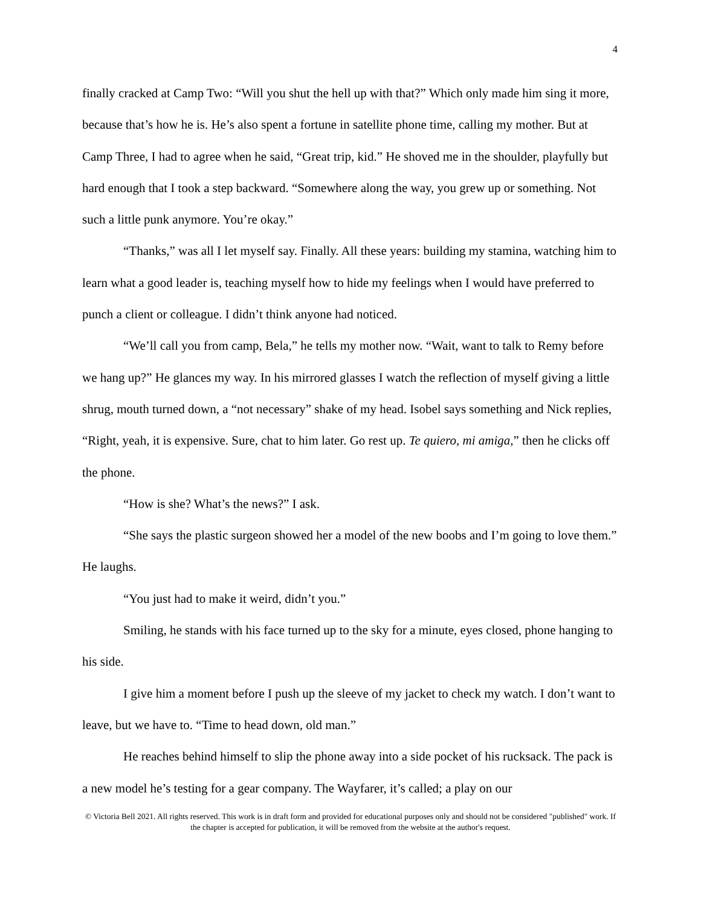4
finally cracked at Camp Two: “Will you shut the hell up with that?” Which only made him sing it more, because that’s how he is. He’s also spent a fortune in satellite phone time, calling my mother. But at Camp Three, I had to agree when he said, “Great trip, kid.” He shoved me in the shoulder, playfully but hard enough that I took a step backward. “Somewhere along the way, you grew up or something. Not such a little punk anymore. You’re okay.”
“Thanks,” was all I let myself say. Finally. All these years: building my stamina, watching him to learn what a good leader is, teaching myself how to hide my feelings when I would have preferred to punch a client or colleague. I didn’t think anyone had noticed.
“We’ll call you from camp, Bela,” he tells my mother now. “Wait, want to talk to Remy before we hang up?” He glances my way. In his mirrored glasses I watch the reflection of myself giving a little shrug, mouth turned down, a “not necessary” shake of my head. Isobel says something and Nick replies, “Right, yeah, it is expensive. Sure, chat to him later. Go rest up. Te quiero, mi amiga,” then he clicks off the phone.
“How is she? What’s the news?” I ask.
“She says the plastic surgeon showed her a model of the new boobs and I’m going to love them.” He laughs.
“You just had to make it weird, didn’t you.”
Smiling, he stands with his face turned up to the sky for a minute, eyes closed, phone hanging to his side.
I give him a moment before I push up the sleeve of my jacket to check my watch. I don’t want to leave, but we have to. “Time to head down, old man.”
He reaches behind himself to slip the phone away into a side pocket of his rucksack. The pack is a new model he’s testing for a gear company. The Wayfarer, it’s called; a play on our
© Victoria Bell 2021. All rights reserved. This work is in draft form and provided for educational purposes only and should not be considered "published" work. If the chapter is accepted for publication, it will be removed from the website at the author's request.